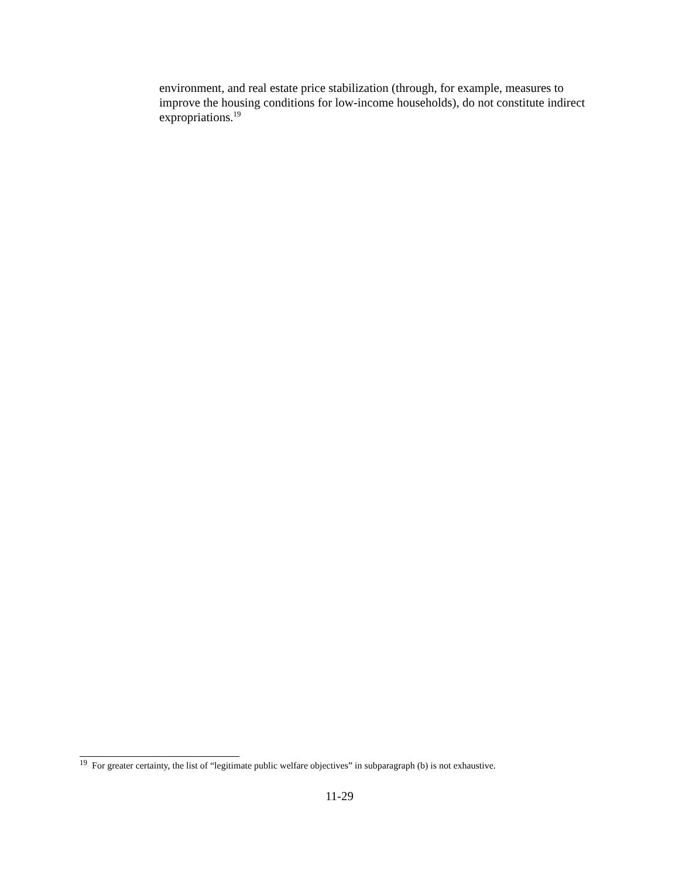environment, and real estate price stabilization (through, for example, measures to improve the housing conditions for low-income households), do not constitute indirect expropriations.<sup>19</sup>
<sup>19</sup> For greater certainty, the list of “legitimate public welfare objectives” in subparagraph (b) is not exhaustive.
11-29